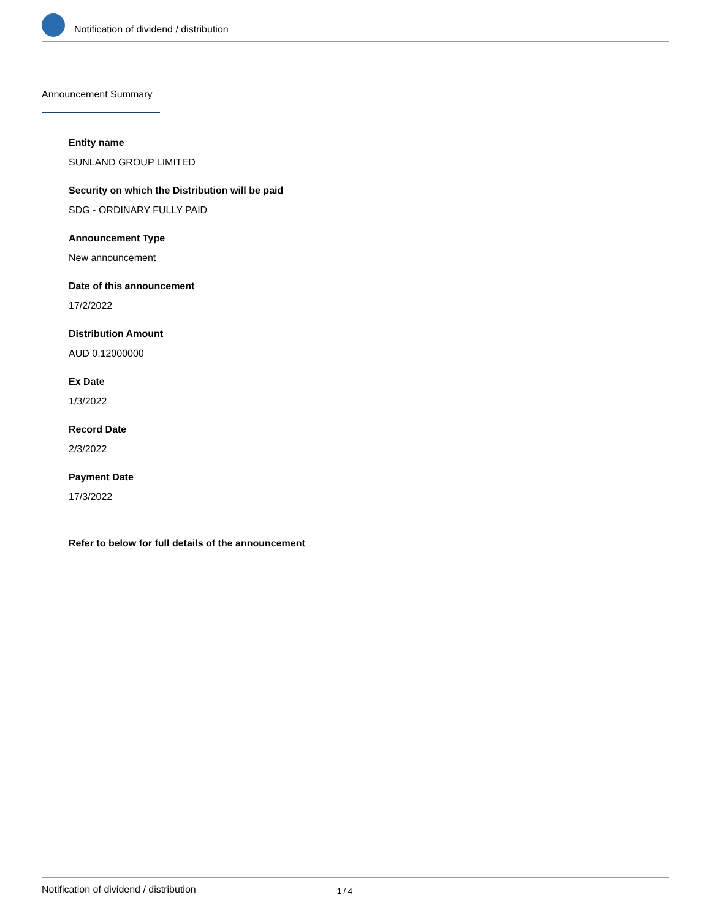Notification of dividend / distribution
Announcement Summary
Entity name
SUNLAND GROUP LIMITED
Security on which the Distribution will be paid
SDG - ORDINARY FULLY PAID
Announcement Type
New announcement
Date of this announcement
17/2/2022
Distribution Amount
AUD 0.12000000
Ex Date
1/3/2022
Record Date
2/3/2022
Payment Date
17/3/2022
Refer to below for full details of the announcement
Notification of dividend / distribution 1 / 4